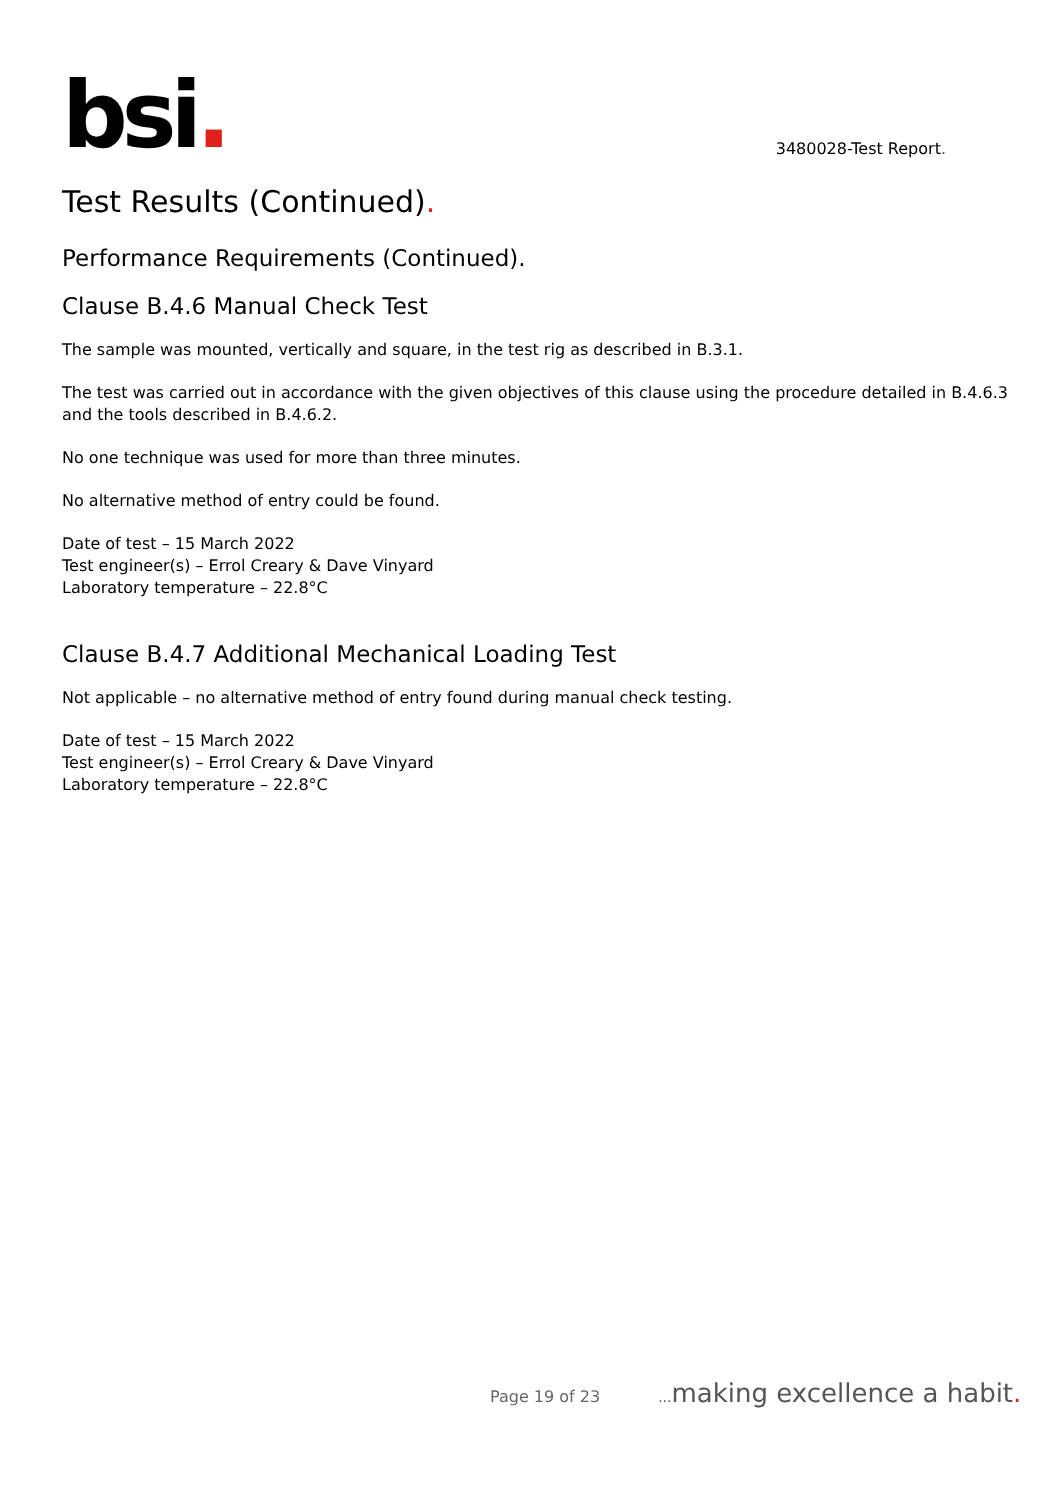bsi.
3480028-Test Report.
Test Results (Continued).
Performance Requirements (Continued).
Clause B.4.6 Manual Check Test
The sample was mounted, vertically and square, in the test rig as described in B.3.1.
The test was carried out in accordance with the given objectives of this clause using the procedure detailed in B.4.6.3 and the tools described in B.4.6.2.
No one technique was used for more than three minutes.
No alternative method of entry could be found.
Date of test – 15 March 2022
Test engineer(s) – Errol Creary & Dave Vinyard
Laboratory temperature – 22.8°C
Clause B.4.7 Additional Mechanical Loading Test
Not applicable – no alternative method of entry found during manual check testing.
Date of test – 15 March 2022
Test engineer(s) – Errol Creary & Dave Vinyard
Laboratory temperature – 22.8°C
Page 19 of 23... making excellence a habit.